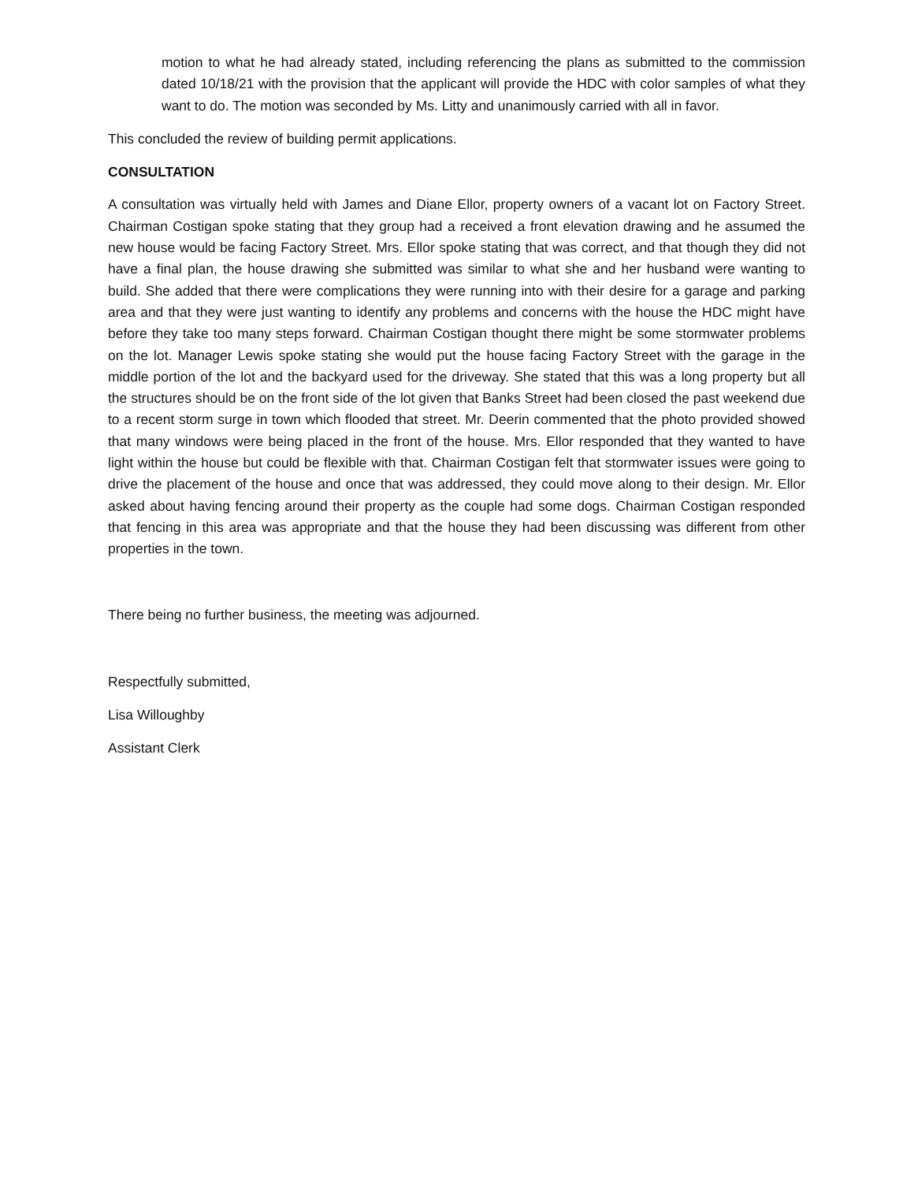motion to what he had already stated, including referencing the plans as submitted to the commission dated 10/18/21 with the provision that the applicant will provide the HDC with color samples of what they want to do. The motion was seconded by Ms. Litty and unanimously carried with all in favor.
This concluded the review of building permit applications.
CONSULTATION
A consultation was virtually held with James and Diane Ellor, property owners of a vacant lot on Factory Street. Chairman Costigan spoke stating that they group had a received a front elevation drawing and he assumed the new house would be facing Factory Street. Mrs. Ellor spoke stating that was correct, and that though they did not have a final plan, the house drawing she submitted was similar to what she and her husband were wanting to build. She added that there were complications they were running into with their desire for a garage and parking area and that they were just wanting to identify any problems and concerns with the house the HDC might have before they take too many steps forward. Chairman Costigan thought there might be some stormwater problems on the lot. Manager Lewis spoke stating she would put the house facing Factory Street with the garage in the middle portion of the lot and the backyard used for the driveway. She stated that this was a long property but all the structures should be on the front side of the lot given that Banks Street had been closed the past weekend due to a recent storm surge in town which flooded that street. Mr. Deerin commented that the photo provided showed that many windows were being placed in the front of the house. Mrs. Ellor responded that they wanted to have light within the house but could be flexible with that. Chairman Costigan felt that stormwater issues were going to drive the placement of the house and once that was addressed, they could move along to their design. Mr. Ellor asked about having fencing around their property as the couple had some dogs. Chairman Costigan responded that fencing in this area was appropriate and that the house they had been discussing was different from other properties in the town.
There being no further business, the meeting was adjourned.
Respectfully submitted,
Lisa Willoughby
Assistant Clerk